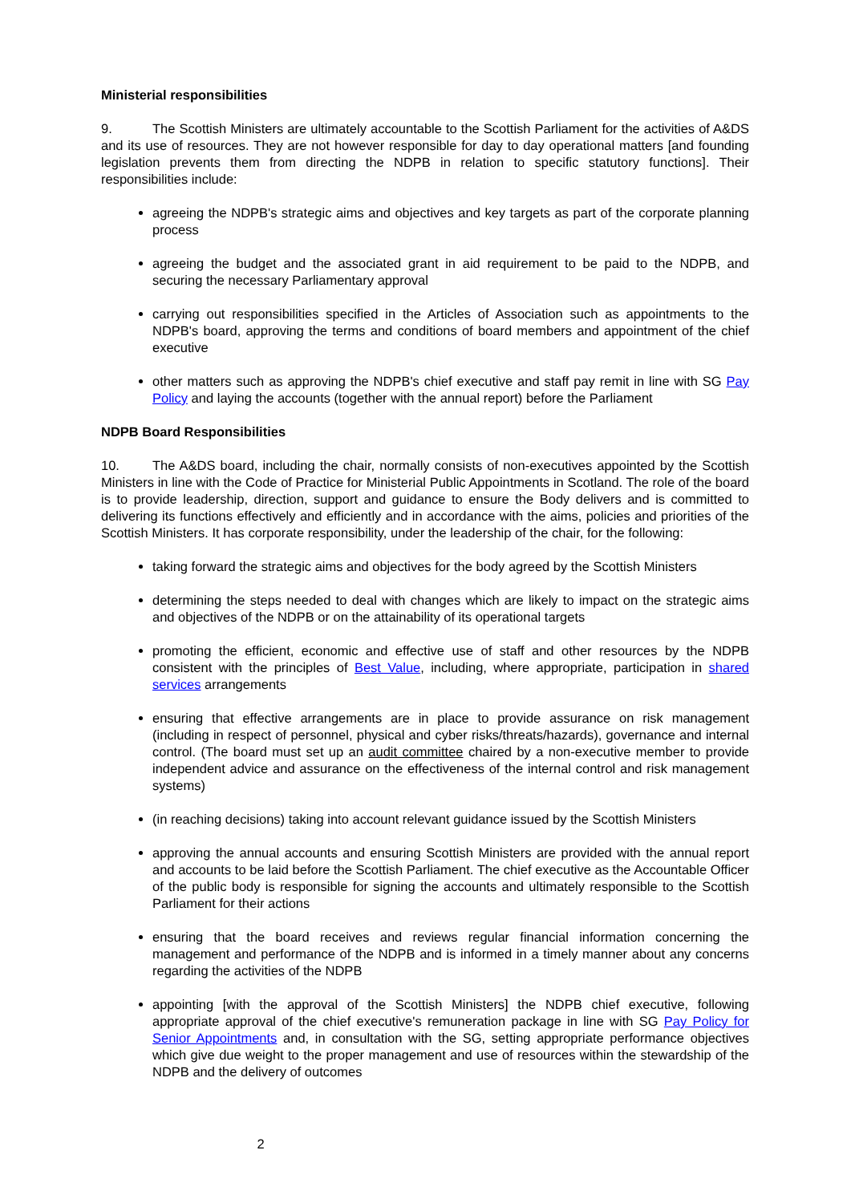Ministerial responsibilities
9. The Scottish Ministers are ultimately accountable to the Scottish Parliament for the activities of A&DS and its use of resources. They are not however responsible for day to day operational matters [and founding legislation prevents them from directing the NDPB in relation to specific statutory functions]. Their responsibilities include:
agreeing the NDPB's strategic aims and objectives and key targets as part of the corporate planning process
agreeing the budget and the associated grant in aid requirement to be paid to the NDPB, and securing the necessary Parliamentary approval
carrying out responsibilities specified in the Articles of Association such as appointments to the NDPB's board, approving the terms and conditions of board members and appointment of the chief executive
other matters such as approving the NDPB's chief executive and staff pay remit in line with SG Pay Policy and laying the accounts (together with the annual report) before the Parliament
NDPB Board Responsibilities
10. The A&DS board, including the chair, normally consists of non-executives appointed by the Scottish Ministers in line with the Code of Practice for Ministerial Public Appointments in Scotland. The role of the board is to provide leadership, direction, support and guidance to ensure the Body delivers and is committed to delivering its functions effectively and efficiently and in accordance with the aims, policies and priorities of the Scottish Ministers. It has corporate responsibility, under the leadership of the chair, for the following:
taking forward the strategic aims and objectives for the body agreed by the Scottish Ministers
determining the steps needed to deal with changes which are likely to impact on the strategic aims and objectives of the NDPB or on the attainability of its operational targets
promoting the efficient, economic and effective use of staff and other resources by the NDPB consistent with the principles of Best Value, including, where appropriate, participation in shared services arrangements
ensuring that effective arrangements are in place to provide assurance on risk management (including in respect of personnel, physical and cyber risks/threats/hazards), governance and internal control. (The board must set up an audit committee chaired by a non-executive member to provide independent advice and assurance on the effectiveness of the internal control and risk management systems)
(in reaching decisions) taking into account relevant guidance issued by the Scottish Ministers
approving the annual accounts and ensuring Scottish Ministers are provided with the annual report and accounts to be laid before the Scottish Parliament. The chief executive as the Accountable Officer of the public body is responsible for signing the accounts and ultimately responsible to the Scottish Parliament for their actions
ensuring that the board receives and reviews regular financial information concerning the management and performance of the NDPB and is informed in a timely manner about any concerns regarding the activities of the NDPB
appointing [with the approval of the Scottish Ministers] the NDPB chief executive, following appropriate approval of the chief executive's remuneration package in line with SG Pay Policy for Senior Appointments and, in consultation with the SG, setting appropriate performance objectives which give due weight to the proper management and use of resources within the stewardship of the NDPB and the delivery of outcomes
2